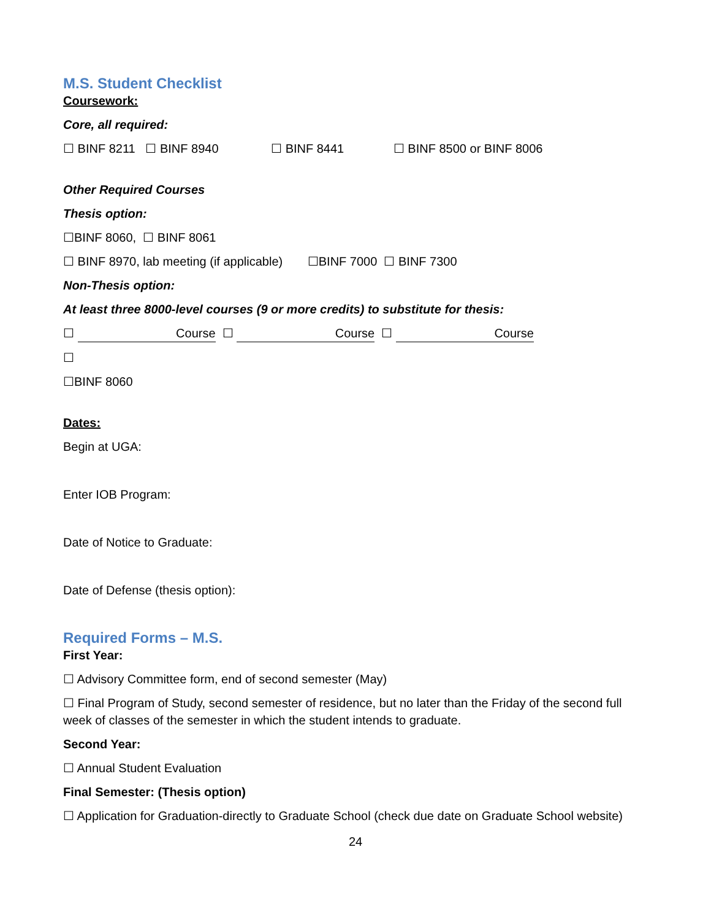M.S. Student Checklist
Coursework:
Core, all required:
☐ BINF 8211 ☐ BINF 8940 ☐ BINF 8441 ☐ BINF 8500 or BINF 8006
Other Required Courses
Thesis option:
☐BINF 8060, ☐ BINF 8061
☐ BINF 8970, lab meeting (if applicable) ☐BINF 7000 ☐ BINF 7300
Non-Thesis option:
At least three 8000-level courses (9 or more credits) to substitute for thesis:
☐ Course ☐ Course ☐ Course
☐
☐BINF 8060
Dates:
Begin at UGA:
Enter IOB Program:
Date of Notice to Graduate:
Date of Defense (thesis option):
Required Forms – M.S.
First Year:
☐ Advisory Committee form, end of second semester (May)
☐ Final Program of Study, second semester of residence, but no later than the Friday of the second full week of classes of the semester in which the student intends to graduate.
Second Year:
☐ Annual Student Evaluation
Final Semester: (Thesis option)
☐ Application for Graduation-directly to Graduate School (check due date on Graduate School website)
24